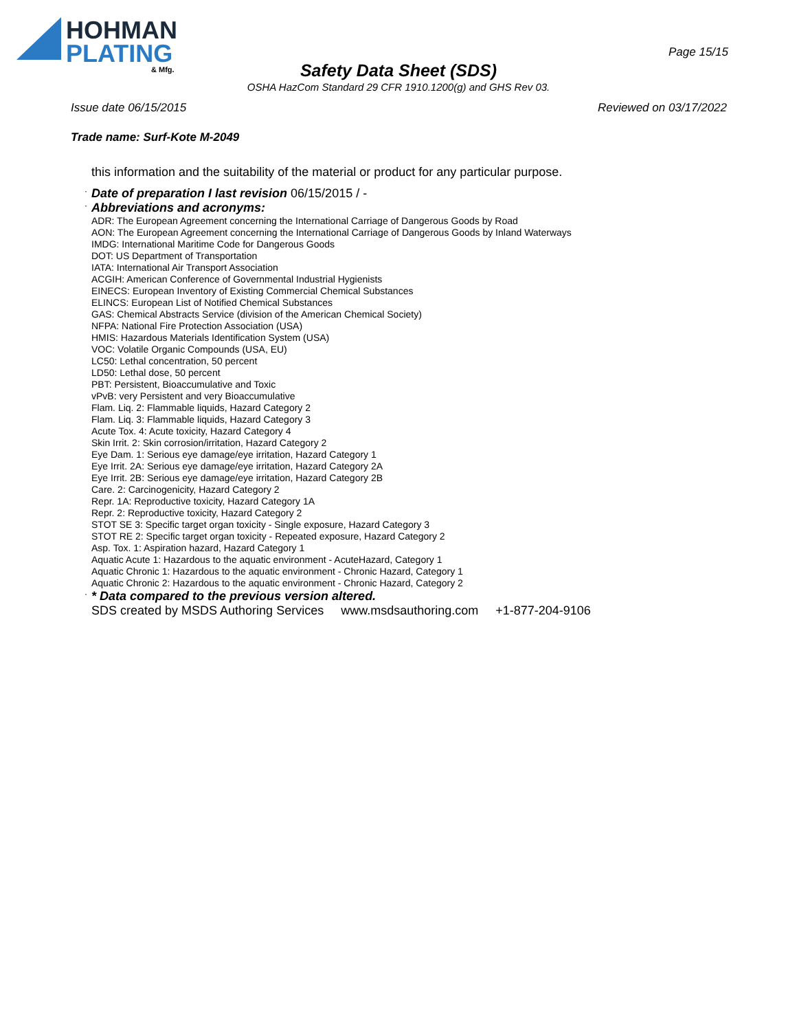HOHMAN
PLATING
& Mfg.
Page 15/15
Safety Data Sheet (SDS)
OSHA HazCom Standard 29 CFR 1910.1200(g) and GHS Rev 03.
Issue date 06/15/2015 Reviewed on 03/17/2022
Trade name: Surf-Kote M-2049
this information and the suitability of the material or product for any particular purpose.
· Date of preparation I last revision 06/15/2015 / -
· Abbreviations and acronyms:
ADR: The European Agreement concerning the International Carriage of Dangerous Goods by Road
AON: The European Agreement concerning the International Carriage of Dangerous Goods by Inland Waterways
IMDG: International Maritime Code for Dangerous Goods
DOT: US Department of Transportation
IATA: International Air Transport Association
ACGIH: American Conference of Governmental Industrial Hygienists
EINECS: European Inventory of Existing Commercial Chemical Substances
ELINCS: European List of Notified Chemical Substances
GAS: Chemical Abstracts Service (division of the American Chemical Society)
NFPA: National Fire Protection Association (USA)
HMIS: Hazardous Materials Identification System (USA)
VOC: Volatile Organic Compounds (USA, EU)
LC50: Lethal concentration, 50 percent
LD50: Lethal dose, 50 percent
PBT: Persistent, Bioaccumulative and Toxic
vPvB: very Persistent and very Bioaccumulative
Flam. Liq. 2: Flammable liquids, Hazard Category 2
Flam. Liq. 3: Flammable liquids, Hazard Category 3
Acute Tox. 4: Acute toxicity, Hazard Category 4
Skin Irrit. 2: Skin corrosion/irritation, Hazard Category 2
Eye Dam. 1: Serious eye damage/eye irritation, Hazard Category 1
Eye Irrit. 2A: Serious eye damage/eye irritation, Hazard Category 2A
Eye Irrit. 2B: Serious eye damage/eye irritation, Hazard Category 2B
Care. 2: Carcinogenicity, Hazard Category 2
Repr. 1A: Reproductive toxicity, Hazard Category 1A
Repr. 2: Reproductive toxicity, Hazard Category 2
STOT SE 3: Specific target organ toxicity - Single exposure, Hazard Category 3
STOT RE 2: Specific target organ toxicity - Repeated exposure, Hazard Category 2
Asp. Tox. 1: Aspiration hazard, Hazard Category 1
Aquatic Acute 1: Hazardous to the aquatic environment - AcuteHazard, Category 1
Aquatic Chronic 1: Hazardous to the aquatic environment - Chronic Hazard, Category 1
Aquatic Chronic 2: Hazardous to the aquatic environment - Chronic Hazard, Category 2
· * Data compared to the previous version altered.
SDS created by MSDS Authoring Services www.msdsauthoring.com +1-877-204-9106